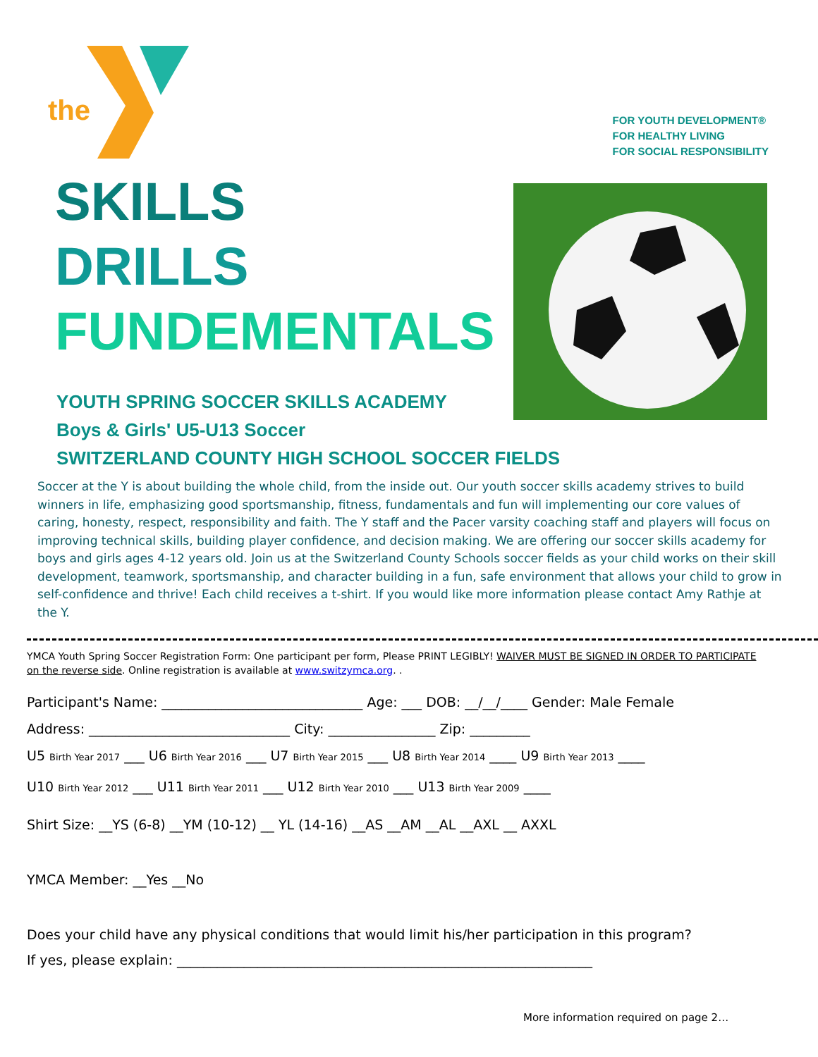the
FOR YOUTH DEVELOPMENT®
FOR HEALTHY LIVING
FOR SOCIAL RESPONSIBILITY
SKILLS
DRILLS
FUNDEMENTALS
YOUTH SPRING SOCCER SKILLS ACADEMY
Boys & Girls' U5-U13 Soccer
SWITZERLAND COUNTY HIGH SCHOOL SOCCER FIELDS
Soccer at the Y is about building the whole child, from the inside out. Our youth soccer skills academy strives to build winners in life, emphasizing good sportsmanship, fitness, fundamentals and fun will implementing our core values of caring, honesty, respect, responsibility and faith. The Y staff and the Pacer varsity coaching staff and players will focus on improving technical skills, building player confidence, and decision making. We are offering our soccer skills academy for boys and girls ages 4-12 years old. Join us at the Switzerland County Schools soccer fields as your child works on their skill development, teamwork, sportsmanship, and character building in a fun, safe environment that allows your child to grow in self-confidence and thrive! Each child receives a t-shirt. If you would like more information please contact Amy Rathje at the Y.
YMCA Youth Spring Soccer Registration Form: One participant per form, Please PRINT LEGIBLY! WAIVER MUST BE SIGNED IN ORDER TO PARTICIPATE on the reverse side. Online registration is available at www.switzymca.org. .
Participant's Name: ______________________________ Age: ___ DOB: __/__/____ Gender: Male Female
Address: ______________________________ City: ________________ Zip: _________
U5 Birth Year 2017 ___ U6 Birth Year 2016 ___ U7 Birth Year 2015 ___ U8 Birth Year 2014 ____ U9 Birth Year 2013 ____
U10 Birth Year 2012 ___ U11 Birth Year 2011 ___ U12 Birth Year 2010 ___ U13 Birth Year 2009 ____
Shirt Size: __YS (6-8) __YM (10-12) __ YL (14-16) __AS __AM __AL __AXL __ AXXL
YMCA Member: __Yes __No
Does your child have any physical conditions that would limit his/her participation in this program?
If yes, please explain: ______________________________________________________________
More information required on page 2…